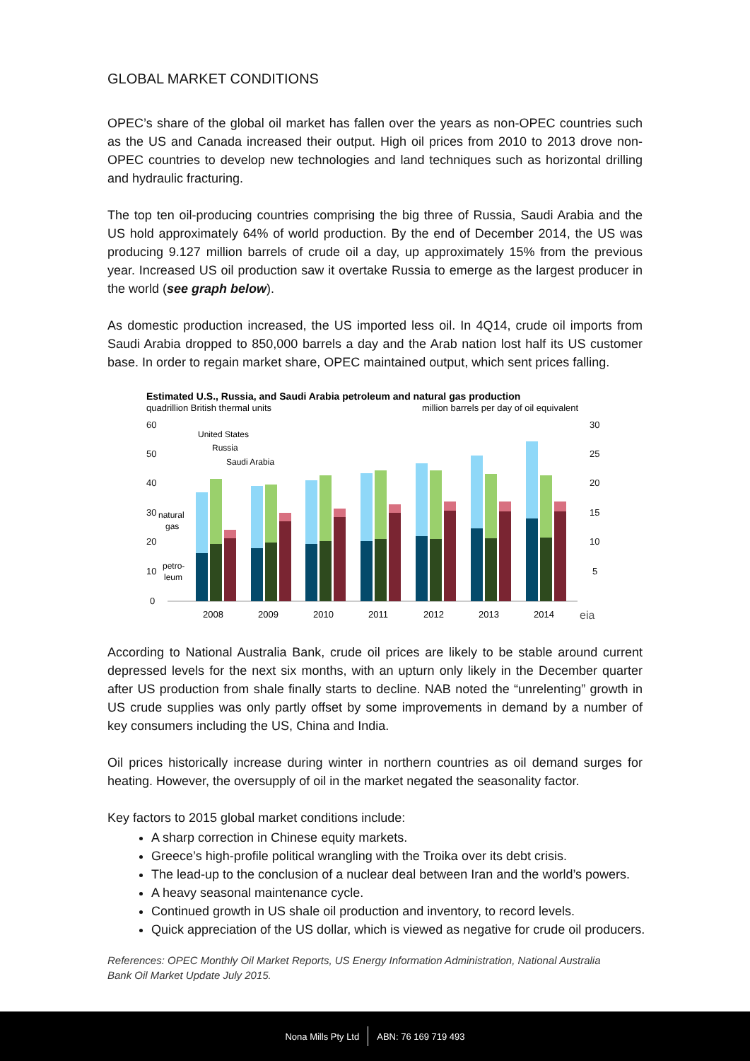GLOBAL MARKET CONDITIONS
OPEC’s share of the global oil market has fallen over the years as non-OPEC countries such as the US and Canada increased their output. High oil prices from 2010 to 2013 drove non-OPEC countries to develop new technologies and land techniques such as horizontal drilling and hydraulic fracturing.
The top ten oil-producing countries comprising the big three of Russia, Saudi Arabia and the US hold approximately 64% of world production. By the end of December 2014, the US was producing 9.127 million barrels of crude oil a day, up approximately 15% from the previous year. Increased US oil production saw it overtake Russia to emerge as the largest producer in the world (see graph below).
As domestic production increased, the US imported less oil. In 4Q14, crude oil imports from Saudi Arabia dropped to 850,000 barrels a day and the Arab nation lost half its US customer base. In order to regain market share, OPEC maintained output, which sent prices falling.
Estimated U.S., Russia, and Saudi Arabia petroleum and natural gas production
quadrillion British thermal units
million barrels per day of oil equivalent
60
50
40
30
20
10
0
30
25
20
15
10
5
United States
Russia
Saudi Arabia
natural
gas
petro-
leum
2008
2009
2010
2011
2012
2013
2014
eia
According to National Australia Bank, crude oil prices are likely to be stable around current depressed levels for the next six months, with an upturn only likely in the December quarter after US production from shale finally starts to decline. NAB noted the “unrelenting” growth in US crude supplies was only partly offset by some improvements in demand by a number of key consumers including the US, China and India.
Oil prices historically increase during winter in northern countries as oil demand surges for heating. However, the oversupply of oil in the market negated the seasonality factor.
Key factors to 2015 global market conditions include:
A sharp correction in Chinese equity markets.
Greece’s high-profile political wrangling with the Troika over its debt crisis.
The lead-up to the conclusion of a nuclear deal between Iran and the world’s powers.
A heavy seasonal maintenance cycle.
Continued growth in US shale oil production and inventory, to record levels.
Quick appreciation of the US dollar, which is viewed as negative for crude oil producers.
References: OPEC Monthly Oil Market Reports, US Energy Information Administration, National Australia
Bank Oil Market Update July 2015.
Nona Mills Pty Ltd ABN: 76 169 719 493